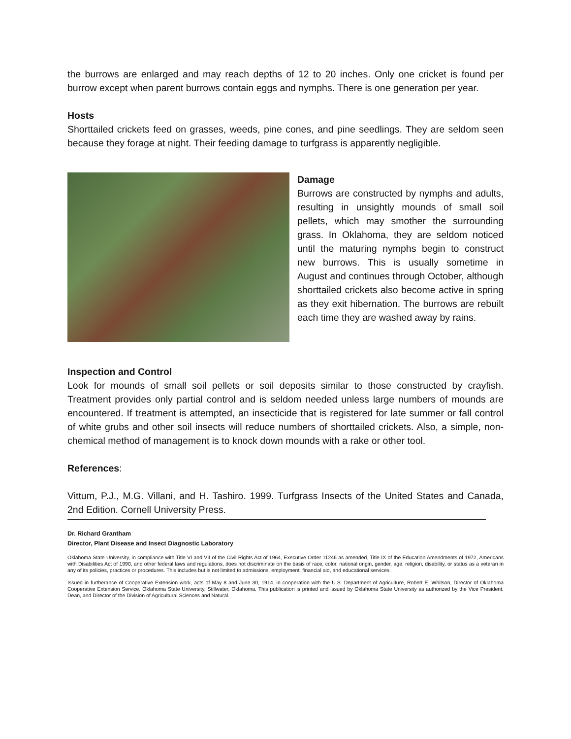the burrows are enlarged and may reach depths of 12 to 20 inches. Only one cricket is found per burrow except when parent burrows contain eggs and nymphs. There is one generation per year.
Hosts
Shorttailed crickets feed on grasses, weeds, pine cones, and pine seedlings. They are seldom seen because they forage at night. Their feeding damage to turfgrass is apparently negligible.
Damage
Burrows are constructed by nymphs and adults, resulting in unsightly mounds of small soil pellets, which may smother the surrounding grass. In Oklahoma, they are seldom noticed until the maturing nymphs begin to construct new burrows. This is usually sometime in August and continues through October, although shorttailed crickets also become active in spring as they exit hibernation. The burrows are rebuilt each time they are washed away by rains.
Inspection and Control
Look for mounds of small soil pellets or soil deposits similar to those constructed by crayfish. Treatment provides only partial control and is seldom needed unless large numbers of mounds are encountered. If treatment is attempted, an insecticide that is registered for late summer or fall control of white grubs and other soil insects will reduce numbers of shorttailed crickets. Also, a simple, non-chemical method of management is to knock down mounds with a rake or other tool.
References:
Vittum, P.J., M.G. Villani, and H. Tashiro. 1999. Turfgrass Insects of the United States and Canada, 2nd Edition. Cornell University Press.
Dr. Richard Grantham
Director, Plant Disease and Insect Diagnostic Laboratory
Oklahoma State University, in compliance with Title VI and VII of the Civil Rights Act of 1964, Executive Order 11246 as amended, Title IX of the Education Amendments of 1972, Americans with Disabilities Act of 1990, and other federal laws and regulations, does not discriminate on the basis of race, color, national origin, gender, age, religion, disability, or status as a veteran in any of its policies, practices or procedures. This includes but is not limited to admissions, employment, financial aid, and educational services.
Issued in furtherance of Cooperative Extension work, acts of May 8 and June 30, 1914, in cooperation with the U.S. Department of Agriculture, Robert E. Whitson, Director of Oklahoma Cooperative Extension Service, Oklahoma State University, Stillwater, Oklahoma. This publication is printed and issued by Oklahoma State University as authorized by the Vice President, Dean, and Director of the Division of Agricultural Sciences and Natural.